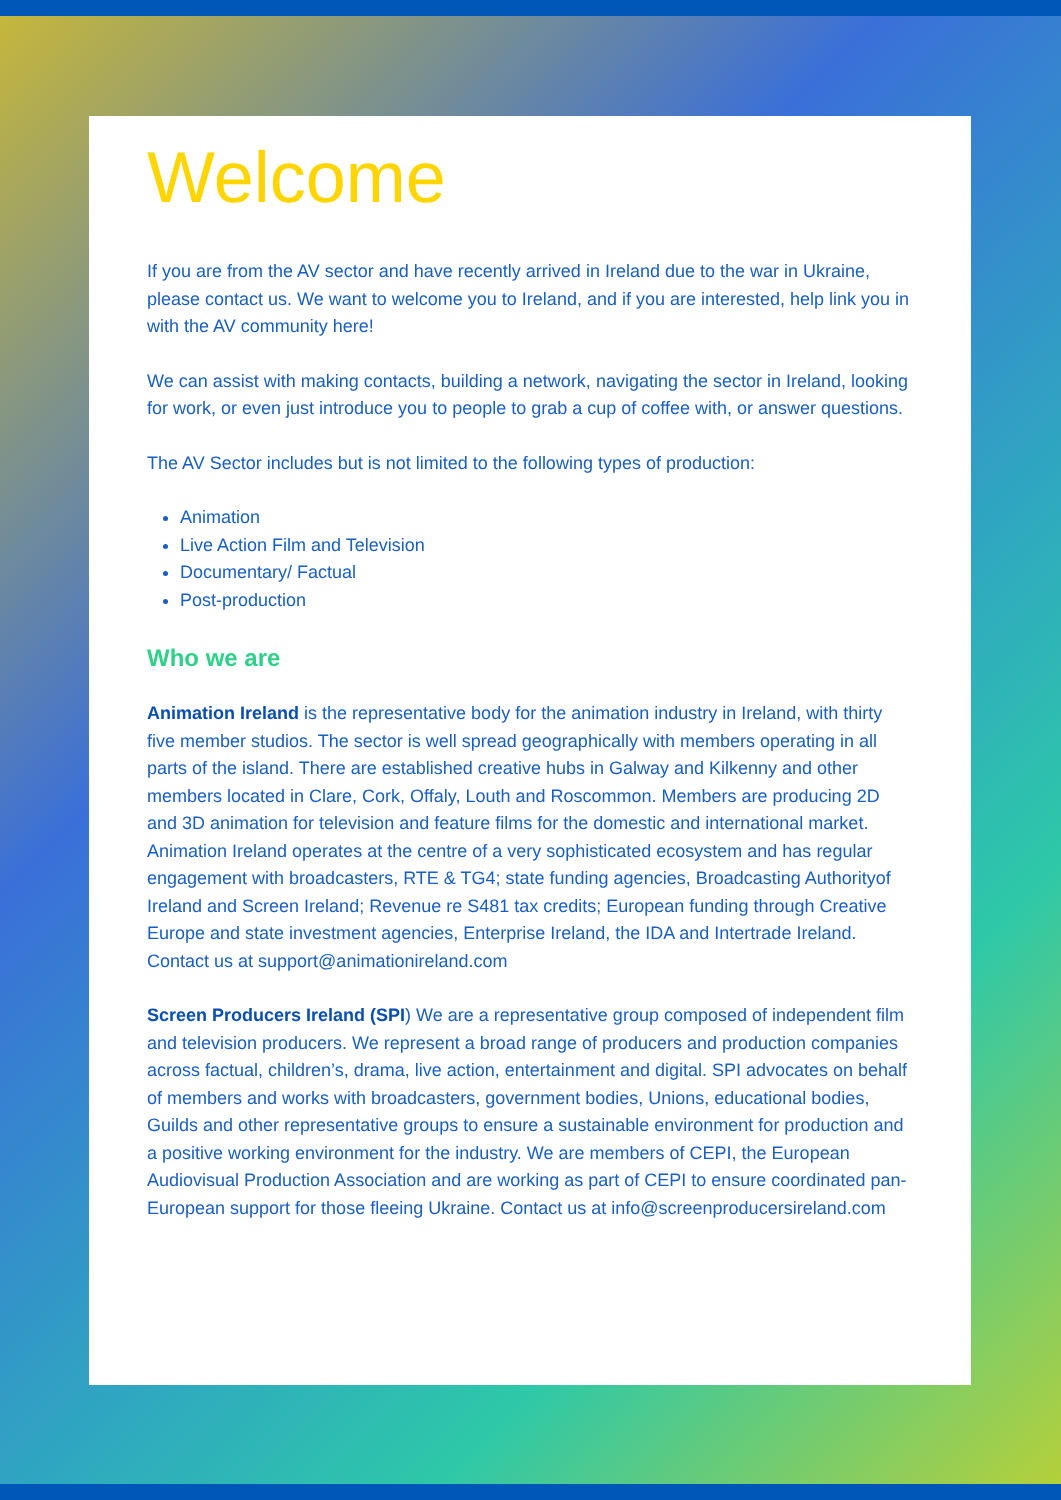Welcome
If you are from the AV sector and have recently arrived in Ireland due to the war in Ukraine, please contact us. We want to welcome you to Ireland, and if you are interested, help link you in with the AV community here!
We can assist with making contacts, building a network, navigating the sector in Ireland, looking for work, or even just introduce you to people to grab a cup of coffee with, or answer questions.
The AV Sector includes but is not limited to the following types of production:
Animation
Live Action Film and Television
Documentary/ Factual
Post-production
Who we are
Animation Ireland is the representative body for the animation industry in Ireland, with thirty five member studios. The sector is well spread geographically with members operating in all parts of the island. There are established creative hubs in Galway and Kilkenny and other members located in Clare, Cork, Offaly, Louth and Roscommon. Members are producing 2D and 3D animation for television and feature films for the domestic and international market.
Animation Ireland operates at the centre of a very sophisticated ecosystem and has regular engagement with broadcasters, RTE & TG4; state funding agencies, Broadcasting Authorityof Ireland and Screen Ireland; Revenue re S481 tax credits; European funding through Creative Europe and state investment agencies, Enterprise Ireland, the IDA and Intertrade Ireland. Contact us at support@animationireland.com
Screen Producers Ireland (SPI) We are a representative group composed of independent film and television producers. We represent a broad range of producers and production companies across factual, children’s, drama, live action, entertainment and digital. SPI advocates on behalf of members and works with broadcasters, government bodies, Unions, educational bodies, Guilds and other representative groups to ensure a sustainable environment for production and a positive working environment for the industry. We are members of CEPI, the European Audiovisual Production Association and are working as part of CEPI to ensure coordinated pan-European support for those fleeing Ukraine. Contact us at info@screenproducersireland.com